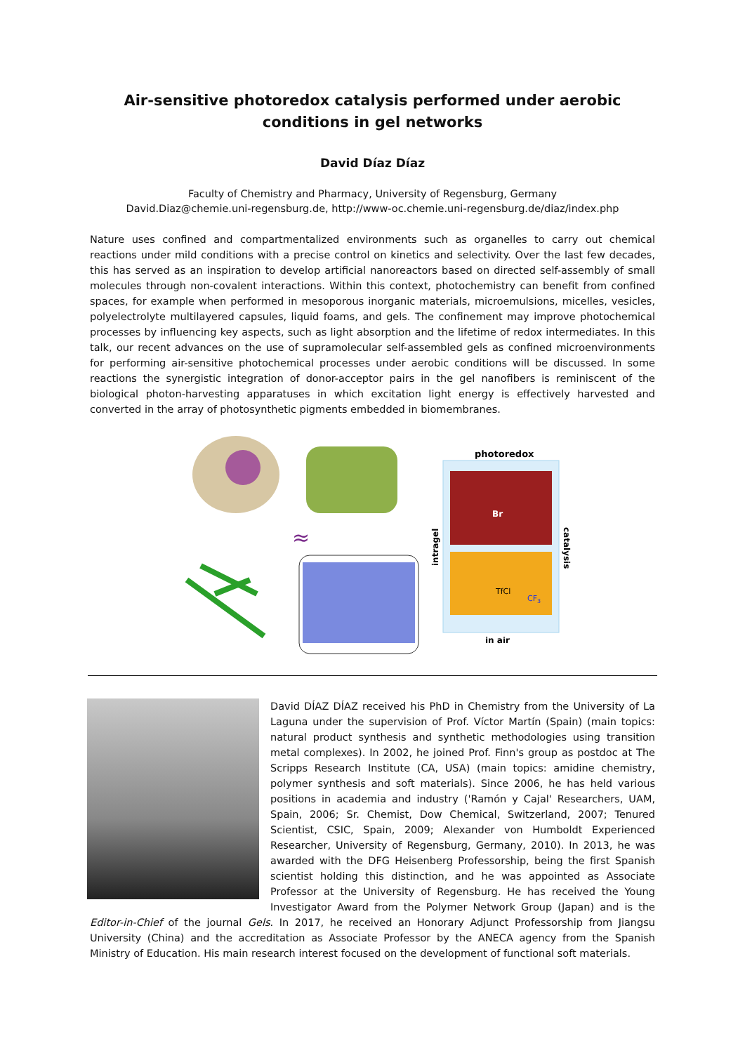Air-sensitive photoredox catalysis performed under aerobic conditions in gel networks
David Díaz Díaz
Faculty of Chemistry and Pharmacy, University of Regensburg, Germany
David.Diaz@chemie.uni-regensburg.de, http://www-oc.chemie.uni-regensburg.de/diaz/index.php
Nature uses confined and compartmentalized environments such as organelles to carry out chemical reactions under mild conditions with a precise control on kinetics and selectivity. Over the last few decades, this has served as an inspiration to develop artificial nanoreactors based on directed self-assembly of small molecules through non-covalent interactions. Within this context, photochemistry can benefit from confined spaces, for example when performed in mesoporous inorganic materials, microemulsions, micelles, vesicles, polyelectrolyte multilayered capsules, liquid foams, and gels. The confinement may improve photochemical processes by influencing key aspects, such as light absorption and the lifetime of redox intermediates. In this talk, our recent advances on the use of supramolecular self-assembled gels as confined microenvironments for performing air-sensitive photochemical processes under aerobic conditions will be discussed. In some reactions the synergistic integration of donor-acceptor pairs in the gel nanofibers is reminiscent of the biological photon-harvesting apparatuses in which excitation light energy is effectively harvested and converted in the array of photosynthetic pigments embedded in biomembranes.
≈
photoredox
Br
TfCl
CF3
intragel
catalysis
in air
David DÍAZ DÍAZ received his PhD in Chemistry from the University of La Laguna under the supervision of Prof. Víctor Martín (Spain) (main topics: natural product synthesis and synthetic methodologies using transition metal complexes). In 2002, he joined Prof. Finn's group as postdoc at The Scripps Research Institute (CA, USA) (main topics: amidine chemistry, polymer synthesis and soft materials). Since 2006, he has held various positions in academia and industry ('Ramón y Cajal' Researchers, UAM, Spain, 2006; Sr. Chemist, Dow Chemical, Switzerland, 2007; Tenured Scientist, CSIC, Spain, 2009; Alexander von Humboldt Experienced Researcher, University of Regensburg, Germany, 2010). In 2013, he was awarded with the DFG Heisenberg Professorship, being the first Spanish scientist holding this distinction, and he was appointed as Associate Professor at the University of Regensburg. He has received the Young Investigator Award from the Polymer Network Group (Japan) and is the Editor-in-Chief of the journal Gels. In 2017, he received an Honorary Adjunct Professorship from Jiangsu University (China) and the accreditation as Associate Professor by the ANECA agency from the Spanish Ministry of Education. His main research interest focused on the development of functional soft materials.